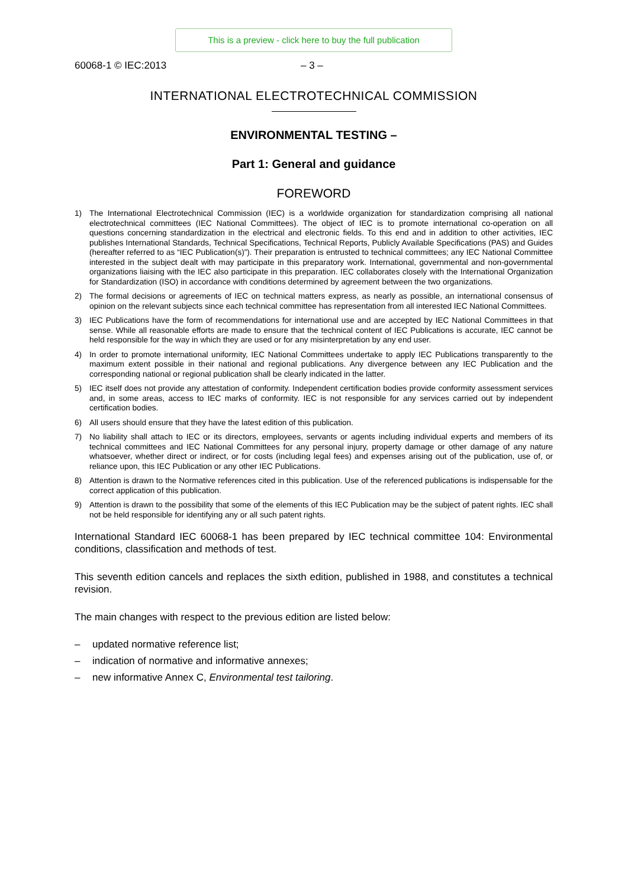This is a preview - click here to buy the full publication
60068-1 © IEC:2013 – 3 –
INTERNATIONAL ELECTROTECHNICAL COMMISSION
ENVIRONMENTAL TESTING –
Part 1: General and guidance
FOREWORD
1) The International Electrotechnical Commission (IEC) is a worldwide organization for standardization comprising all national electrotechnical committees (IEC National Committees). The object of IEC is to promote international co-operation on all questions concerning standardization in the electrical and electronic fields. To this end and in addition to other activities, IEC publishes International Standards, Technical Specifications, Technical Reports, Publicly Available Specifications (PAS) and Guides (hereafter referred to as “IEC Publication(s)”). Their preparation is entrusted to technical committees; any IEC National Committee interested in the subject dealt with may participate in this preparatory work. International, governmental and non-governmental organizations liaising with the IEC also participate in this preparation. IEC collaborates closely with the International Organization for Standardization (ISO) in accordance with conditions determined by agreement between the two organizations.
2) The formal decisions or agreements of IEC on technical matters express, as nearly as possible, an international consensus of opinion on the relevant subjects since each technical committee has representation from all interested IEC National Committees.
3) IEC Publications have the form of recommendations for international use and are accepted by IEC National Committees in that sense. While all reasonable efforts are made to ensure that the technical content of IEC Publications is accurate, IEC cannot be held responsible for the way in which they are used or for any misinterpretation by any end user.
4) In order to promote international uniformity, IEC National Committees undertake to apply IEC Publications transparently to the maximum extent possible in their national and regional publications. Any divergence between any IEC Publication and the corresponding national or regional publication shall be clearly indicated in the latter.
5) IEC itself does not provide any attestation of conformity. Independent certification bodies provide conformity assessment services and, in some areas, access to IEC marks of conformity. IEC is not responsible for any services carried out by independent certification bodies.
6) All users should ensure that they have the latest edition of this publication.
7) No liability shall attach to IEC or its directors, employees, servants or agents including individual experts and members of its technical committees and IEC National Committees for any personal injury, property damage or other damage of any nature whatsoever, whether direct or indirect, or for costs (including legal fees) and expenses arising out of the publication, use of, or reliance upon, this IEC Publication or any other IEC Publications.
8) Attention is drawn to the Normative references cited in this publication. Use of the referenced publications is indispensable for the correct application of this publication.
9) Attention is drawn to the possibility that some of the elements of this IEC Publication may be the subject of patent rights. IEC shall not be held responsible for identifying any or all such patent rights.
International Standard IEC 60068-1 has been prepared by IEC technical committee 104: Environmental conditions, classification and methods of test.
This seventh edition cancels and replaces the sixth edition, published in 1988, and constitutes a technical revision.
The main changes with respect to the previous edition are listed below:
– updated normative reference list;
– indication of normative and informative annexes;
– new informative Annex C, Environmental test tailoring.